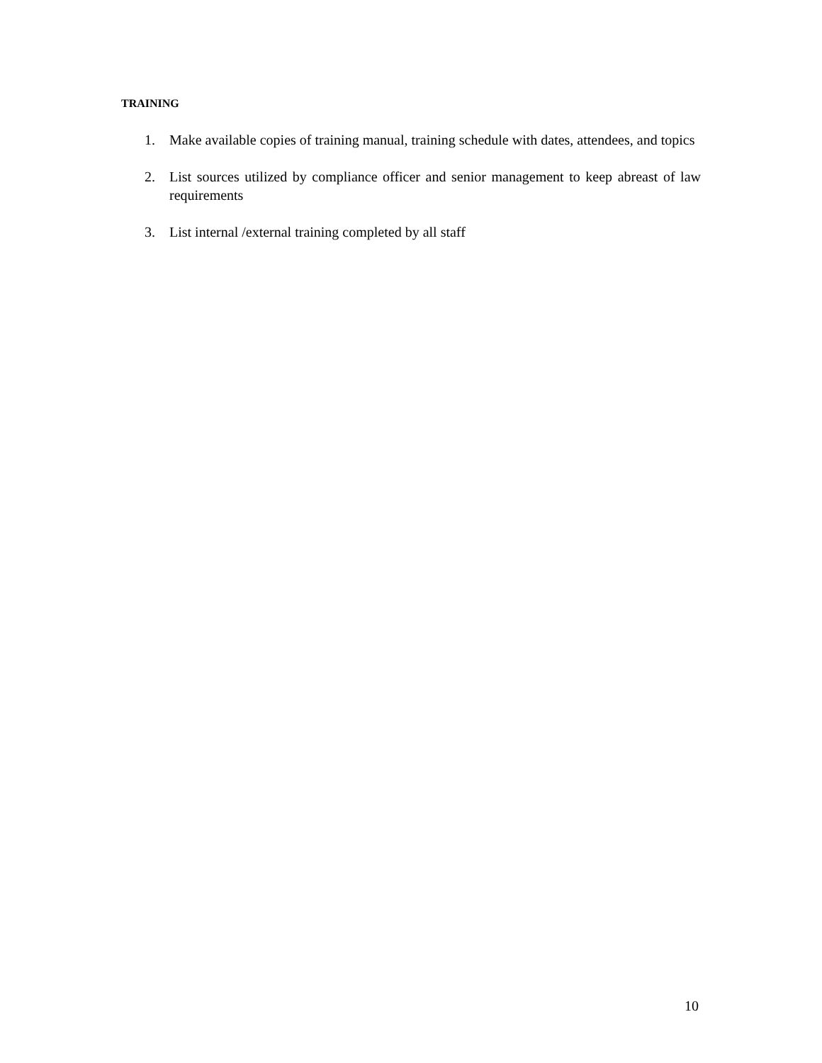TRAINING
1. Make available copies of training manual, training schedule with dates, attendees, and topics
2. List sources utilized by compliance officer and senior management to keep abreast of law requirements
3. List internal /external training completed by all staff
10